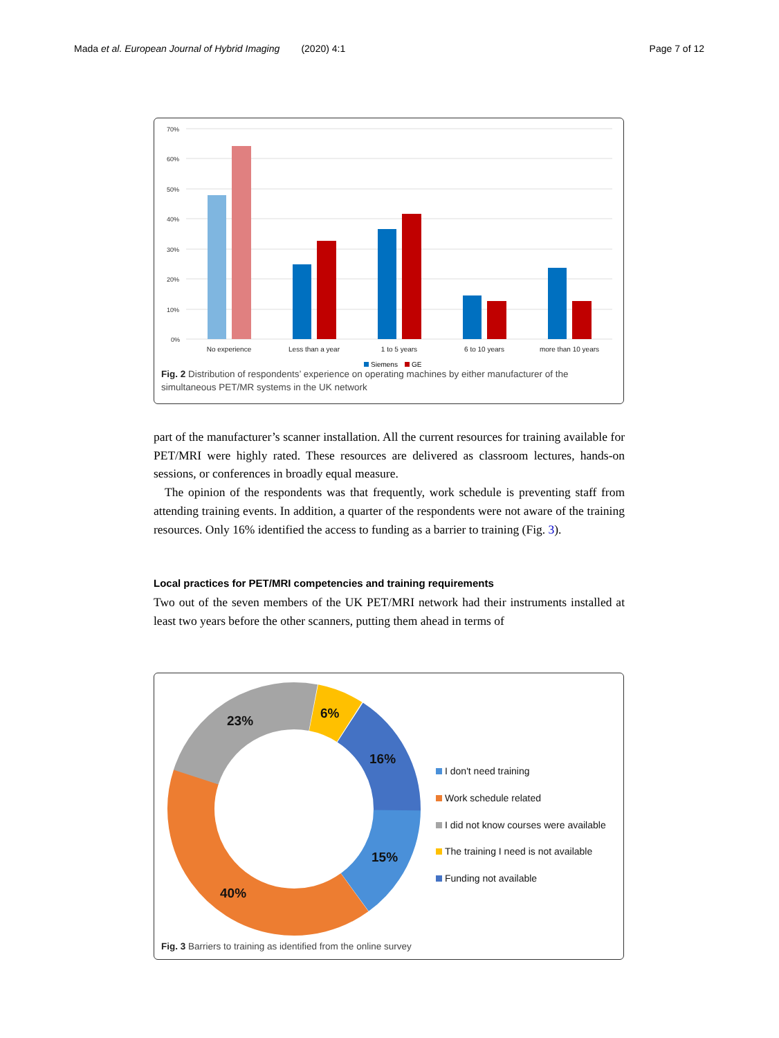Mada et al. European Journal of Hybrid Imaging (2020) 4:1 Page 7 of 12
70%
60%
50%
40%
30%
20%
10%
0%
No experience
Less than a year
1 to 5 years
6 to 10 years
more than 10 years
Siemens
GE
Fig. 2 Distribution of respondents’ experience on operating machines by either manufacturer of the simultaneous PET/MR systems in the UK network
part of the manufacturer’s scanner installation. All the current resources for training available for PET/MRI were highly rated. These resources are delivered as classroom lectures, hands-on sessions, or conferences in broadly equal measure.
The opinion of the respondents was that frequently, work schedule is preventing staff from attending training events. In addition, a quarter of the respondents were not aware of the training resources. Only 16% identified the access to funding as a barrier to training (Fig. 3).
Local practices for PET/MRI competencies and training requirements
Two out of the seven members of the UK PET/MRI network had their instruments installed at least two years before the other scanners, putting them ahead in terms of
23%
6%
16%
15%
40%
I don't need training
Work schedule related
I did not know courses were available
The training I need is not available
Funding not available
Fig. 3 Barriers to training as identified from the online survey